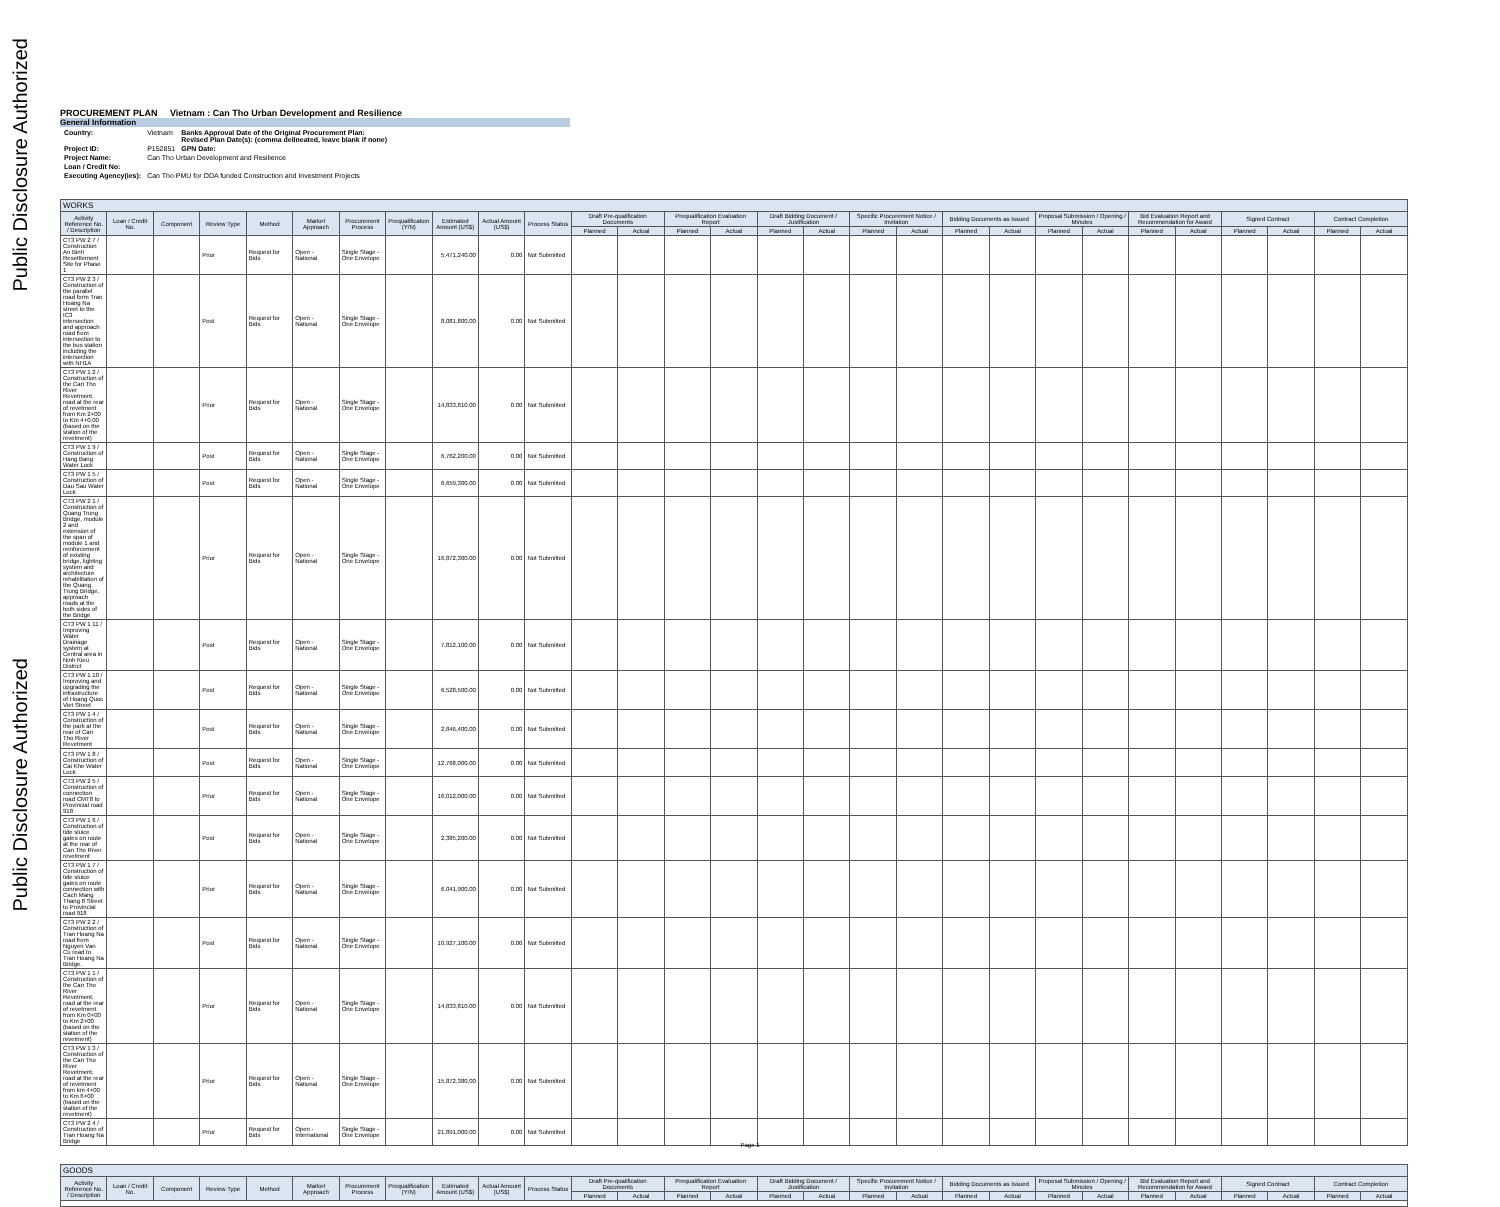Public Disclosure Authorized
Public Disclosure Authorized
PROCUREMENT PLAN Vietnam : Can Tho Urban Development and Resilience
General Information
| Country: | Vietnam | Banks Approval Date of the Original Procurement Plan: Revised Plan Date(s): (comma delineated, leave blank if none) |
| Project ID: | P152851 | GPN Date: |
| Project Name: | Can Tho Urban Development and Resilience | |
| Loan / Credit No: | | |
| Executing Agency(ies): | Can Tho PMU for ODA funded Construction and Investment Projects | |
| WORKS | | | | | | | | | | | | | | | | | | | | | | | | | | | | |
| --- | --- | --- | --- | --- | --- | --- | --- | --- | --- | --- | --- | --- | --- | --- | --- | --- | --- | --- | --- | --- | --- | --- | --- | --- | --- | --- | --- | --- |
| Activity Reference No. / Description | Loan / Credit No. | Component | Review Type | Method | Market Approach | Procurement Process | Prequalification (Y/N) | Estimated Amount (US$) | Actual Amount (US$) | Process Status | Draft Pre-qualification Documents | | Prequalification Evaluation Report | | Draft Bidding Document / Justification | | Specific Procurement Notice / Invitation | | Bidding Documents as Issued | | Proposal Submission / Opening / Minutes | | Bid Evaluation Report and Recommendation for Award | | Signed Contract | | Contract Completion | |
| | | | | | | | | | | | Planned | Actual | Planned | Actual | Planned | Actual | Planned | Actual | Planned | Actual | Planned | Actual | Planned | Actual | Planned | Actual | Planned | Actual |
| CT3 PW 2 7 / Construction An Binh Resettlement Site for Phase 1 | | | Prior | Request for Bids | Open - National | Single Stage - One Envelope | | 5,471,240.00 | 0.00 | Not Submitted | | | | | | | | | | | | | | | | | | |
| CT3 PW 2 3 / Construction of the parallel road form Tran Hoang Na street to the IC3 intersection and approach road from intersection to the bus station including the intersection with NH1A | | | Post | Request for Bids | Open - National | Single Stage - One Envelope | | 8,081,800.00 | 0.00 | Not Submitted | | | | | | | | | | | | | | | | | | |
| CT3 PW 1 2 / Construction of the Can Tho River Revetment, road at the rear of revetment from Km 2+00 to Km 4+0,00 (based on the station of the revetment) | | | Prior | Request for Bids | Open - National | Single Stage - One Envelope | | 14,833,810.00 | 0.00 | Not Submitted | | | | | | | | | | | | | | | | | | |
| CT3 PW 1 9 / Construction of Hang Bang Water Lock | | | Post | Request for Bids | Open - National | Single Stage - One Envelope | | 6,762,200.00 | 0.00 | Not Submitted | | | | | | | | | | | | | | | | | | |
| CT3 PW 1 5 / Construction of Dau Sau Water Lock | | | Post | Request for Bids | Open - National | Single Stage - One Envelope | | 6,659,300.00 | 0.00 | Not Submitted | | | | | | | | | | | | | | | | | | |
| CT3 PW 2 1 / Construction of Quang Trung Bridge, module 2 and extension of the span of module 1 and reinforcement of existing bridge, lighting system and architecture rehabilitation of the Quang Trung Bridge, approach roads at the both sides of the Bridge | | | Prior | Request for Bids | Open - National | Single Stage - One Envelope | | 16,872,300.00 | 0.00 | Not Submitted | | | | | | | | | | | | | | | | | | |
| CT3 PW 1 11 / Improving Water Drainage system at Central area in Ninh Kieu District | | | Post | Request for Bids | Open - National | Single Stage - One Envelope | | 7,812,100.00 | 0.00 | Not Submitted | | | | | | | | | | | | | | | | | | |
| CT3 PW 1 10 / Improving and upgrading the infrastructure of Hoang Quoc Viet Street | | | Post | Request for Bids | Open - National | Single Stage - One Envelope | | 6,528,500.00 | 0.00 | Not Submitted | | | | | | | | | | | | | | | | | | |
| CT3 PW 1 4 / Construction of the park at the rear of Can Tho River Revetment | | | Post | Request for Bids | Open - National | Single Stage - One Envelope | | 2,846,400.00 | 0.00 | Not Submitted | | | | | | | | | | | | | | | | | | |
| CT3 PW 1 8 / Construction of Cai Khe Water Lock | | | Post | Request for Bids | Open - National | Single Stage - One Envelope | | 12,768,000.00 | 0.00 | Not Submitted | | | | | | | | | | | | | | | | | | |
| CT3 PW 2 5 / Construction of connection road CMT8 to Provincial road 918 | | | Prior | Request for Bids | Open - National | Single Stage - One Envelope | | 16,012,000.00 | 0.00 | Not Submitted | | | | | | | | | | | | | | | | | | |
| CT3 PW 1 6 / Construction of tide sluice gates on route at the rear of Can Tho River revetment | | | Post | Request for Bids | Open - National | Single Stage - One Envelope | | 2,385,200.00 | 0.00 | Not Submitted | | | | | | | | | | | | | | | | | | |
| CT3 PW 1 7 / Construction of tide sluice gates on route connection with Cach Mang Thang 8 Street to Provincial road 918 | | | Prior | Request for Bids | Open - National | Single Stage - One Envelope | | 6,041,900.00 | 0.00 | Not Submitted | | | | | | | | | | | | | | | | | | |
| CT3 PW 2 2 / Construction of Tran Hoang Na road from Nguyen Van Cu road to Tran Hoang Na Bridge. | | | Post | Request for Bids | Open - National | Single Stage - One Envelope | | 10,927,100.00 | 0.00 | Not Submitted | | | | | | | | | | | | | | | | | | |
| CT3 PW 1 1 / Construction of the Can Tho River Revetment, road at the rear of revetment from Km 0+00 to Km 2+00 (based on the station of the revetment) | | | Prior | Request for Bids | Open - National | Single Stage - One Envelope | | 14,833,810.00 | 0.00 | Not Submitted | | | | | | | | | | | | | | | | | | |
| CT3 PW 1 3 / Construction of the Can Tho River Revetment, road at the rear of revetment from km 4+00 to Km 6+00 (based on the station of the revetment) | | | Prior | Request for Bids | Open - National | Single Stage - One Envelope | | 15,872,380.00 | 0.00 | Not Submitted | | | | | | | | | | | | | | | | | | |
| CT3 PW 2 4 / Construction of Tran Hoang Na Bridge | | | Prior | Request for Bids | Open - International | Single Stage - One Envelope | | 21,891,000.00 | 0.00 | Not Submitted | | | | | | | | | | | | | | | | | | |
| GOODS | | | | | | | | | | | | | | | | | | | | | | | | | | | | |
| --- | --- | --- | --- | --- | --- | --- | --- | --- | --- | --- | --- | --- | --- | --- | --- | --- | --- | --- | --- | --- | --- | --- | --- | --- | --- | --- | --- | --- |
| Activity Reference No. / Description | Loan / Credit No. | Component | Review Type | Method | Market Approach | Procurement Process | Prequalification (Y/N) | Estimated Amount (US$) | Actual Amount (US$) | Process Status | Draft Pre-qualification Documents | | Prequalification Evaluation Report | | Draft Bidding Document / Justification | | Specific Procurement Notice / Invitation | | Bidding Documents as Issued | | Proposal Submission / Opening / Minutes | | Bid Evaluation Report and Recommendation for Award | | Signed Contract | | Contract Completion | |
| | | | | | | | | | | | Planned | Actual | Planned | Actual | Planned | Actual | Planned | Actual | Planned | Actual | Planned | Actual | Planned | Actual | Planned | Actual | Planned | Actual |
Page 1